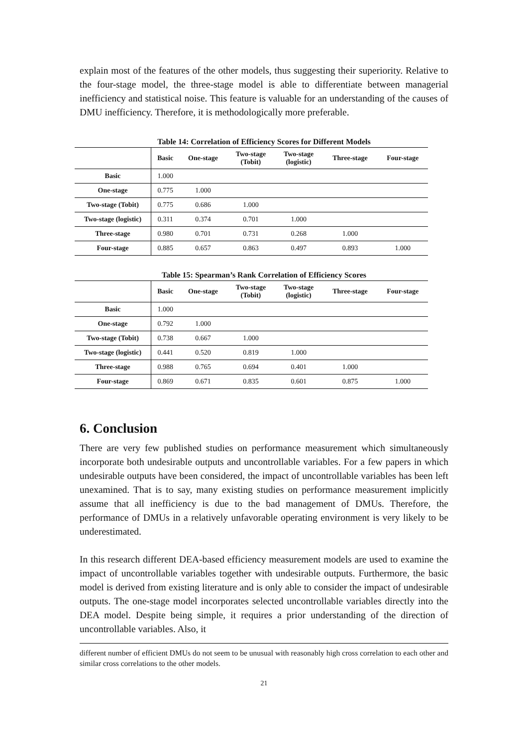explain most of the features of the other models, thus suggesting their superiority. Relative to the four-stage model, the three-stage model is able to differentiate between managerial inefficiency and statistical noise. This feature is valuable for an understanding of the causes of DMU inefficiency. Therefore, it is methodologically more preferable.
Table 14: Correlation of Efficiency Scores for Different Models
| | Basic | One-stage | Two-stage (Tobit) | Two-stage (logistic) | Three-stage | Four-stage |
| --- | --- | --- | --- | --- | --- | --- |
| Basic | 1.000 | | | | | |
| One-stage | 0.775 | 1.000 | | | | |
| Two-stage (Tobit) | 0.775 | 0.686 | 1.000 | | | |
| Two-stage (logistic) | 0.311 | 0.374 | 0.701 | 1.000 | | |
| Three-stage | 0.980 | 0.701 | 0.731 | 0.268 | 1.000 | |
| Four-stage | 0.885 | 0.657 | 0.863 | 0.497 | 0.893 | 1.000 |
Table 15: Spearman’s Rank Correlation of Efficiency Scores
| | Basic | One-stage | Two-stage (Tobit) | Two-stage (logistic) | Three-stage | Four-stage |
| --- | --- | --- | --- | --- | --- | --- |
| Basic | 1.000 | | | | | |
| One-stage | 0.792 | 1.000 | | | | |
| Two-stage (Tobit) | 0.738 | 0.667 | 1.000 | | | |
| Two-stage (logistic) | 0.441 | 0.520 | 0.819 | 1.000 | | |
| Three-stage | 0.988 | 0.765 | 0.694 | 0.401 | 1.000 | |
| Four-stage | 0.869 | 0.671 | 0.835 | 0.601 | 0.875 | 1.000 |
6. Conclusion
There are very few published studies on performance measurement which simultaneously incorporate both undesirable outputs and uncontrollable variables. For a few papers in which undesirable outputs have been considered, the impact of uncontrollable variables has been left unexamined. That is to say, many existing studies on performance measurement implicitly assume that all inefficiency is due to the bad management of DMUs. Therefore, the performance of DMUs in a relatively unfavorable operating environment is very likely to be underestimated.
In this research different DEA-based efficiency measurement models are used to examine the impact of uncontrollable variables together with undesirable outputs. Furthermore, the basic model is derived from existing literature and is only able to consider the impact of undesirable outputs. The one-stage model incorporates selected uncontrollable variables directly into the DEA model. Despite being simple, it requires a prior understanding of the direction of uncontrollable variables. Also, it
different number of efficient DMUs do not seem to be unusual with reasonably high cross correlation to each other and similar cross correlations to the other models.
21